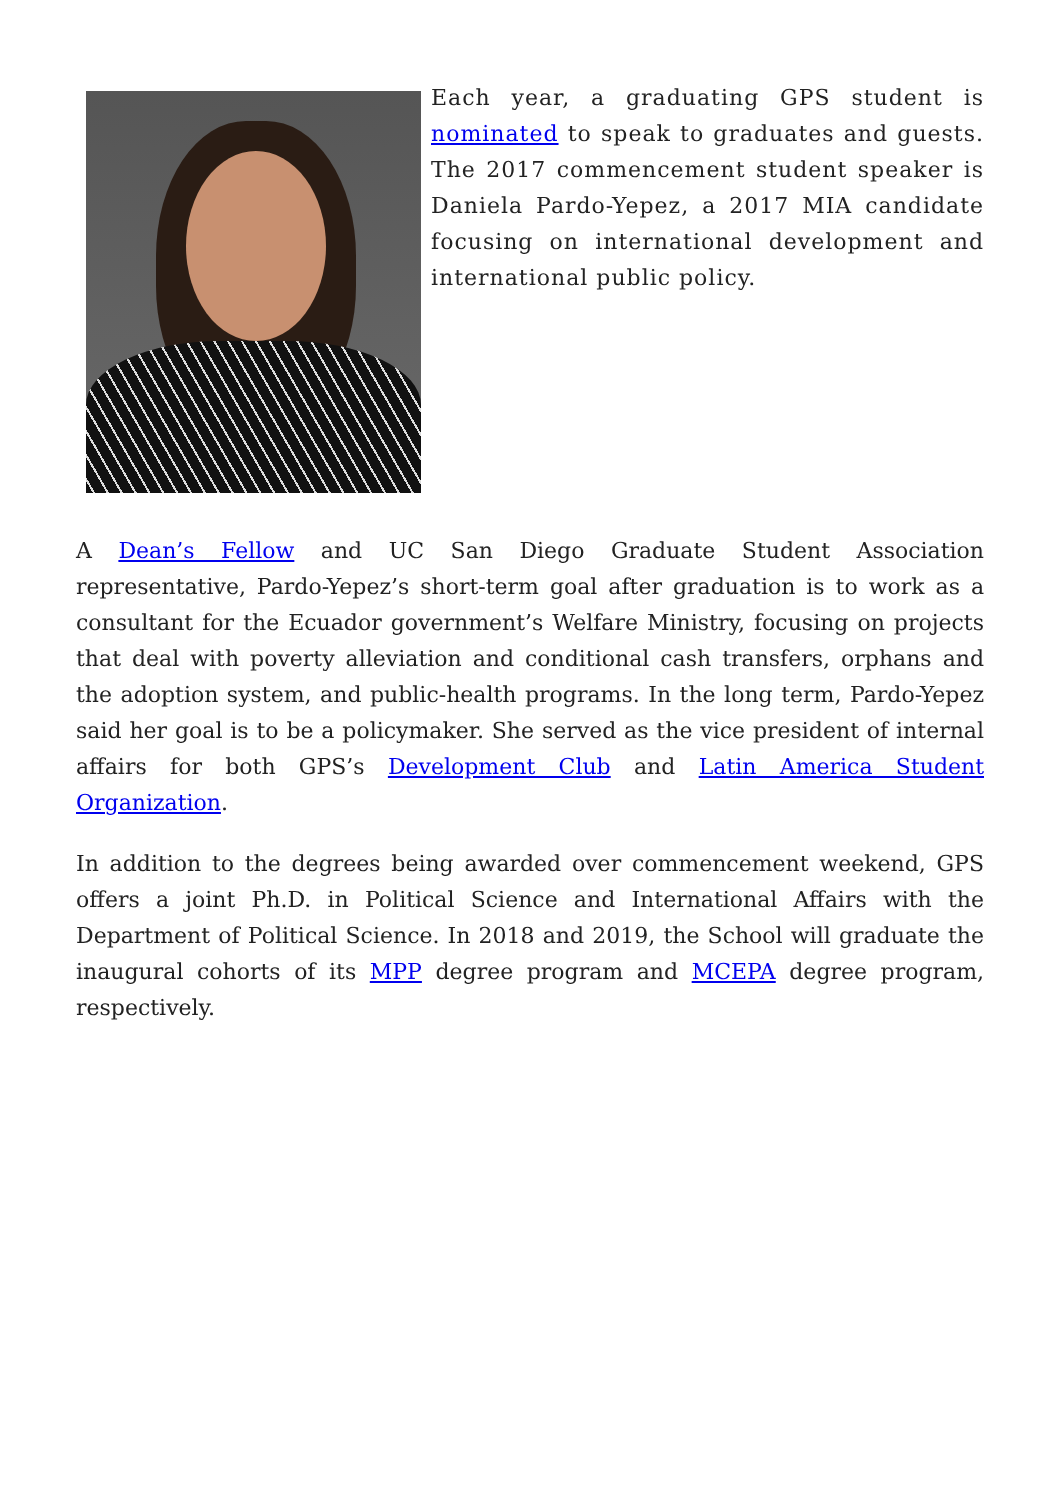Each year, a graduating GPS student is nominated to speak to graduates and guests. The 2017 commencement student speaker is Daniela Pardo-Yepez, a 2017 MIA candidate focusing on international development and international public policy.
A Dean’s Fellow and UC San Diego Graduate Student Association representative, Pardo-Yepez’s short-term goal after graduation is to work as a consultant for the Ecuador government’s Welfare Ministry, focusing on projects that deal with poverty alleviation and conditional cash transfers, orphans and the adoption system, and public-health programs. In the long term, Pardo-Yepez said her goal is to be a policymaker. She served as the vice president of internal affairs for both GPS’s Development Club and Latin America Student Organization.
In addition to the degrees being awarded over commencement weekend, GPS offers a joint Ph.D. in Political Science and International Affairs with the Department of Political Science. In 2018 and 2019, the School will graduate the inaugural cohorts of its MPP degree program and MCEPA degree program, respectively.